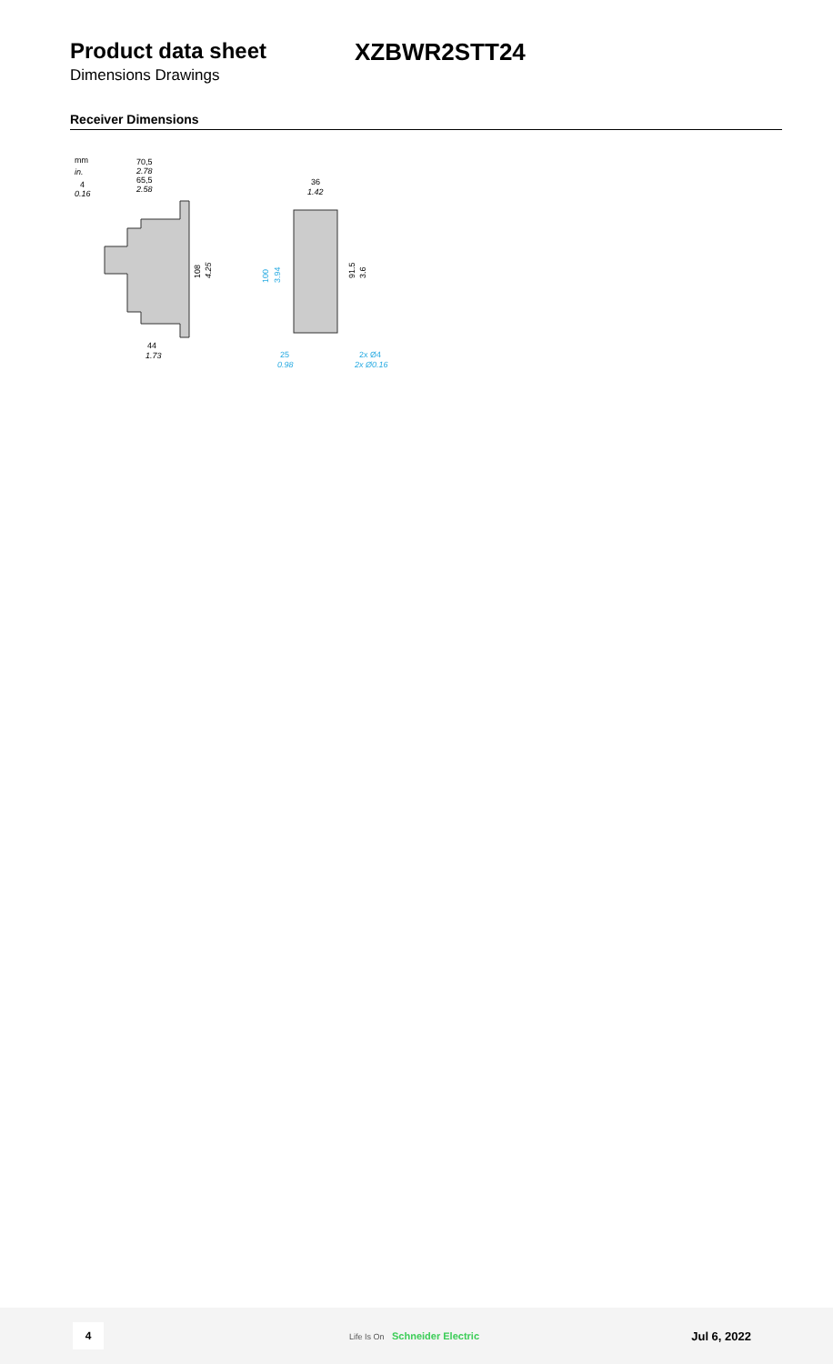Product data sheet XZBWR2STT24
Dimensions Drawings
Receiver Dimensions
mm
in.
70,5
2.78
65,5
2.58
4
0.16
108
4.25
44
1.73
36
1.42
100
3.94
91.5
3.6
25
0.98
2x Ø4
2x Ø0.16
4
Life Is On Schneider Electric
Jul 6, 2022